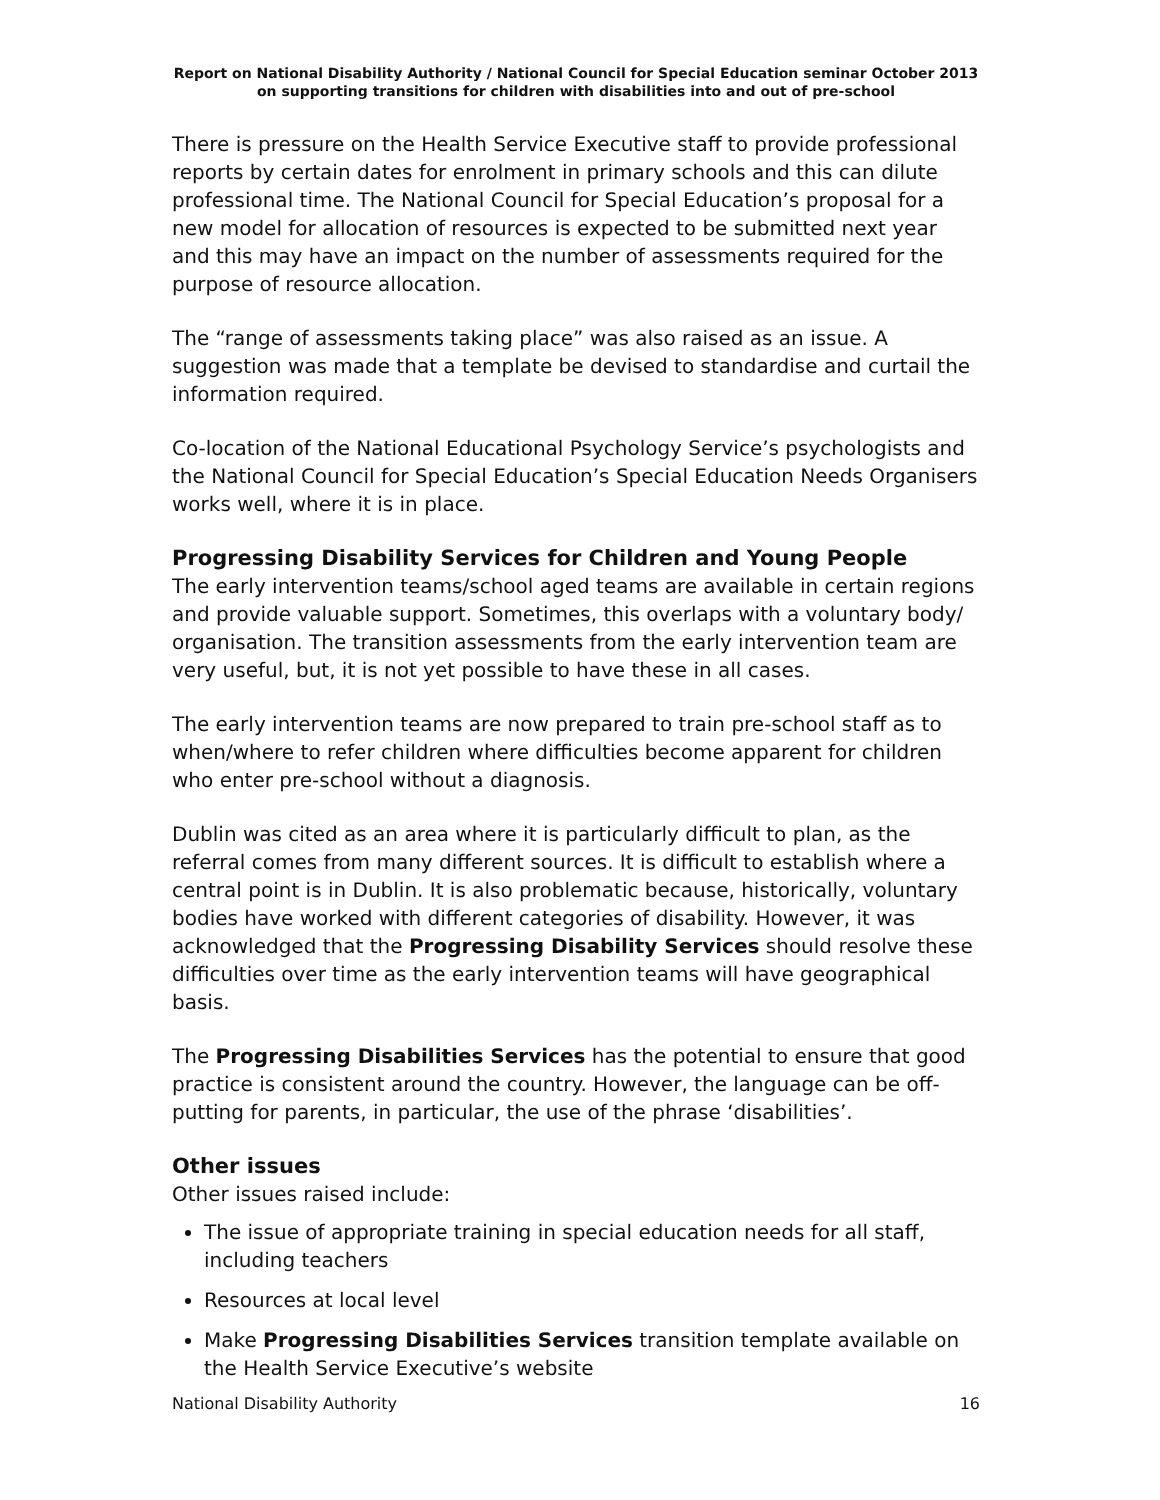Report on National Disability Authority / National Council for Special Education seminar October 2013 on supporting transitions for children with disabilities into and out of pre-school
There is pressure on the Health Service Executive staff to provide professional reports by certain dates for enrolment in primary schools and this can dilute professional time. The National Council for Special Education’s proposal for a new model for allocation of resources is expected to be submitted next year and this may have an impact on the number of assessments required for the purpose of resource allocation.
The “range of assessments taking place” was also raised as an issue. A suggestion was made that a template be devised to standardise and curtail the information required.
Co-location of the National Educational Psychology Service’s psychologists and the National Council for Special Education’s Special Education Needs Organisers works well, where it is in place.
Progressing Disability Services for Children and Young People
The early intervention teams/school aged teams are available in certain regions and provide valuable support. Sometimes, this overlaps with a voluntary body/ organisation. The transition assessments from the early intervention team are very useful, but, it is not yet possible to have these in all cases.
The early intervention teams are now prepared to train pre-school staff as to when/where to refer children where difficulties become apparent for children who enter pre-school without a diagnosis.
Dublin was cited as an area where it is particularly difficult to plan, as the referral comes from many different sources. It is difficult to establish where a central point is in Dublin. It is also problematic because, historically, voluntary bodies have worked with different categories of disability. However, it was acknowledged that the Progressing Disability Services should resolve these difficulties over time as the early intervention teams will have geographical basis.
The Progressing Disabilities Services has the potential to ensure that good practice is consistent around the country. However, the language can be off-putting for parents, in particular, the use of the phrase ‘disabilities’.
Other issues
Other issues raised include:
The issue of appropriate training in special education needs for all staff, including teachers
Resources at local level
Make Progressing Disabilities Services transition template available on the Health Service Executive’s website
National Disability Authority 16